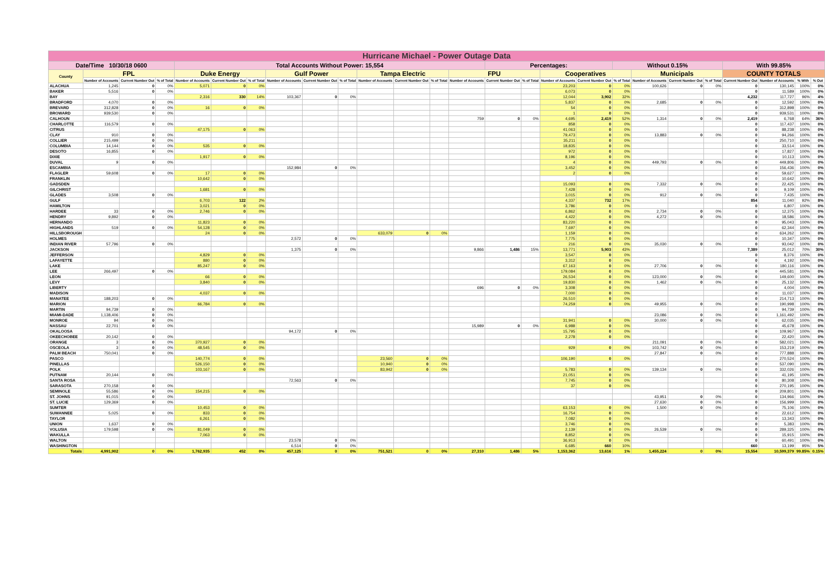| Hurricane Michael - Power Outage Data | | | | | | | | | | | | | | | | | | | | | | | | | |
| Date/Time 10/30/18 0600 | | | | Total Accounts Without Power: 15,554 | | | | | | | | | | Percentages: | | | | Without 0.15% | | | | With 99.85% | | | |
| County | FPL | | | Duke Energy | | | Gulf Power | | | Tampa Electric | | | FPU | | | Cooperatives | | | Municipals | | | COUNTY TOTALS | | | |
| | Number of Accounts | Current Number Out | % of Total | Number of Accounts | Current Number Out | % of Total | Number of Accounts | Current Number Out | % of Total | Number of Accounts | Current Number Out | % of Total | Number of Accounts | Current Number Out | % of Total | Number of Accounts | Current Number Out | % of Total | Number of Accounts | Current Number Out | % of Total | Current Number Out | Number of Accounts | % With | % Out |
| ALACHUA | 1,245 | 0 | 0% | 5,071 | 0 | 0% | | | | | | | | | | 23,203 | 0 | 0% | 100,626 | 0 | 0% | 0 | 130,145 | 100% | 0% |
| BAKER | 5,516 | 0 | 0% | | | | | | | | | | | | | 6,073 | 0 | 0% | | | | 0 | 11,589 | 100% | 0% |
| BAY | | | | 2,316 | 330 | 14% | 103,367 | 0 | 0% | | | | | | | 12,044 | 3,902 | 32% | | | | 4,232 | 117,727 | 96% | 4% |
| BRADFORD | 4,070 | 0 | 0% | | | | | | | | | | | | | 5,837 | 0 | 0% | 2,685 | 0 | 0% | 0 | 12,592 | 100% | 0% |
| BREVARD | 312,828 | 0 | 0% | 16 | 0 | 0% | | | | | | | | | | 54 | 0 | 0% | | | | 0 | 312,898 | 100% | 0% |
| BROWARD | 939,530 | 0 | 0% | | | | | | | | | | | | | 1 | 0 | 0% | | | | 0 | 939,531 | 100% | 0% |
| CALHOUN | | | | | | | | | | | | | 759 | 0 | 0% | 4,695 | 2,419 | 52% | 1,314 | 0 | 0% | 2,419 | 6,768 | 64% | 36% |
| CHARLOTTE | 116,579 | 0 | 0% | | | | | | | | | | | | | 858 | 0 | 0% | | | | 0 | 117,437 | 100% | 0% |
| CITRUS | | | | 47,175 | 0 | 0% | | | | | | | | | | 41,063 | 0 | 0% | | | | 0 | 88,238 | 100% | 0% |
| CLAY | 910 | 0 | 0% | | | | | | | | | | | | | 79,473 | 0 | 0% | 13,883 | 0 | 0% | 0 | 94,266 | 100% | 0% |
| COLLIER | 215,499 | 0 | 0% | | | | | | | | | | | | | 35,211 | 0 | 0% | | | | 0 | 250,710 | 100% | 0% |
| COLUMBIA | 14,144 | 0 | 0% | 535 | 0 | 0% | | | | | | | | | | 18,835 | 0 | 0% | | | | 0 | 33,514 | 100% | 0% |
| DESOTO | 16,855 | 0 | 0% | | | | | | | | | | | | | 972 | 0 | 0% | | | | 0 | 17,827 | 100% | 0% |
| DIXIE | | | | 1,917 | 0 | 0% | | | | | | | | | | 8,196 | 0 | 0% | | | | 0 | 10,113 | 100% | 0% |
| DUVAL | 9 | 0 | 0% | | | | | | | | | | | | | 4 | 0 | 0% | 449,793 | 0 | 0% | 0 | 449,806 | 100% | 0% |
| ESCAMBIA | | | | | | | 152,984 | 0 | 0% | | | | | | | 3,452 | 0 | 0% | | | | 0 | 156,436 | 100% | 0% |
| FLAGLER | 59,608 | 0 | 0% | 17 | 0 | 0% | | | | | | | | | | 2 | 0 | 0% | | | | 0 | 59,627 | 100% | 0% |
| FRANKLIN | | | | 10,642 | 0 | 0% | | | | | | | | | | | | | | | | 0 | 10,642 | 100% | 0% |
| GADSDEN | | | | | | | | | | | | | | | | 15,093 | 0 | 0% | 7,332 | 0 | 0% | 0 | 22,425 | 100% | 0% |
| GILCHRIST | | | | 1,681 | 0 | 0% | | | | | | | | | | 7,428 | 0 | 0% | | | | 0 | 9,109 | 100% | 0% |
| GLADES | 3,508 | 0 | 0% | | | | | | | | | | | | | 3,015 | 0 | 0% | 912 | 0 | 0% | 0 | 7,435 | 100% | 0% |
| GULF | | | | 6,703 | 122 | 2% | | | | | | | | | | 4,337 | 732 | 17% | | | | 854 | 11,040 | 92% | 8% |
| HAMILTON | | | | 3,021 | 0 | 0% | | | | | | | | | | 3,786 | 0 | 0% | | | | 0 | 6,807 | 100% | 0% |
| HARDEE | 33 | 0 | 0% | 2,746 | 0 | 0% | | | | | | | | | | 6,862 | 0 | 0% | 2,734 | 0 | 0% | 0 | 12,375 | 100% | 0% |
| HENDRY | 9,892 | 0 | 0% | | | | | | | | | | | | | 4,422 | 0 | 0% | 4,272 | 0 | 0% | 0 | 18,586 | 100% | 0% |
| HERNANDO | | | | 11,823 | 0 | 0% | | | | | | | | | | 83,220 | 0 | 0% | | | | 0 | 95,043 | 100% | 0% |
| HIGHLANDS | 519 | 0 | 0% | 54,128 | 0 | 0% | | | | | | | | | | 7,697 | 0 | 0% | | | | 0 | 62,344 | 100% | 0% |
| HILLSBOROUGH | | | | 24 | 0 | 0% | | | | 633,079 | 0 | 0% | | | | 1,159 | 0 | 0% | | | | 0 | 634,262 | 100% | 0% |
| HOLMES | | | | | | | 2,572 | 0 | 0% | | | | | | | 7,775 | 0 | 0% | | | | 0 | 10,347 | 100% | 0% |
| INDIAN RIVER | 57,796 | 0 | 0% | | | | | | | | | | | | | 216 | 0 | 0% | 35,030 | 0 | 0% | 0 | 93,042 | 100% | 0% |
| JACKSON | | | | | | | 1,375 | 0 | 0% | | | | 9,866 | 1,486 | 15% | 13,771 | 5,903 | 43% | | | | 7,389 | 25,012 | 70% | 30% |
| JEFFERSON | | | | 4,829 | 0 | 0% | | | | | | | | | | 3,547 | 0 | 0% | | | | 0 | 8,376 | 100% | 0% |
| LAFAYETTE | | | | 880 | 0 | 0% | | | | | | | | | | 3,312 | 0 | 0% | | | | 0 | 4,192 | 100% | 0% |
| LAKE | | | | 85,247 | 0 | 0% | | | | | | | | | | 67,163 | 0 | 0% | 27,706 | 0 | 0% | 0 | 180,116 | 100% | 0% |
| LEE | 266,497 | 0 | 0% | | | | | | | | | | | | | 179,084 | 0 | 0% | | | | 0 | 445,581 | 100% | 0% |
| LEON | | | | 66 | 0 | 0% | | | | | | | | | | 26,534 | 0 | 0% | 123,000 | 0 | 0% | 0 | 149,600 | 100% | 0% |
| LEVY | | | | 3,840 | 0 | 0% | | | | | | | | | | 19,830 | 0 | 0% | 1,462 | 0 | 0% | 0 | 25,132 | 100% | 0% |
| LIBERTY | | | | | | | | | | | | | 696 | 0 | 0% | 3,308 | 0 | 0% | | | | 0 | 4,004 | 100% | 0% |
| MADISON | | | | 4,037 | 0 | 0% | | | | | | | | | | 7,000 | 0 | 0% | | | | 0 | 11,037 | 100% | 0% |
| MANATEE | 188,203 | 0 | 0% | | | | | | | | | | | | | 26,510 | 0 | 0% | | | | 0 | 214,713 | 100% | 0% |
| MARION | | | | 66,784 | 0 | 0% | | | | | | | | | | 74,259 | 0 | 0% | 49,955 | 0 | 0% | 0 | 190,998 | 100% | 0% |
| MARTIN | 94,739 | 0 | 0% | | | | | | | | | | | | | | | | | | | 0 | 94,739 | 100% | 0% |
| MIAMI-DADE | 1,138,406 | 0 | 0% | | | | | | | | | | | | | | | | 23,086 | 0 | 0% | 0 | 1,161,492 | 100% | 0% |
| MONROE | 94 | 0 | 0% | | | | | | | | | | | | | 31,941 | 0 | 0% | 30,000 | 0 | 0% | 0 | 62,035 | 100% | 0% |
| NASSAU | 22,701 | 0 | 0% | | | | | | | | | | 15,989 | 0 | 0% | 6,988 | 0 | 0% | | | | 0 | 45,678 | 100% | 0% |
| OKALOOSA | | | | | | | 94,172 | 0 | 0% | | | | | | | 15,795 | 0 | 0% | | | | 0 | 109,967 | 100% | 0% |
| OKEECHOBEE | 20,142 | 0 | 0% | | | | | | | | | | | | | 2,278 | 0 | 0% | | | | 0 | 22,420 | 100% | 0% |
| ORANGE | 3 | 0 | 0% | 370,927 | 0 | 0% | | | | | | | | | | | | | 211,091 | 0 | 0% | 0 | 582,021 | 100% | 0% |
| OSCEOLA | 3 | 0 | 0% | 48,545 | 0 | 0% | | | | | | | | | | 929 | 0 | 0% | 103,742 | 0 | 0% | 0 | 153,219 | 100% | 0% |
| PALM BEACH | 750,041 | 0 | 0% | | | | | | | | | | | | | | | | 27,847 | 0 | 0% | 0 | 777,888 | 100% | 0% |
| PASCO | | | | 140,774 | 0 | 0% | | | | 23,560 | 0 | 0% | | | | 106,190 | 0 | 0% | | | | 0 | 270,524 | 100% | 0% |
| PINELLAS | | | | 526,150 | 0 | 0% | | | | 10,940 | 0 | 0% | | | | | | | | | | 0 | 537,090 | 100% | 0% |
| POLK | | | | 103,167 | 0 | 0% | | | | 83,942 | 0 | 0% | | | | 5,783 | 0 | 0% | 139,134 | 0 | 0% | 0 | 332,026 | 100% | 0% |
| PUTNAM | 20,144 | 0 | 0% | | | | | | | | | | | | | 21,051 | 0 | 0% | | | | 0 | 41,195 | 100% | 0% |
| SANTA ROSA | | | | | | | 72,563 | 0 | 0% | | | | | | | 7,745 | 0 | 0% | | | | 0 | 80,308 | 100% | 0% |
| SARASOTA | 270,158 | 0 | 0% | | | | | | | | | | | | | 37 | 0 | 0% | | | | 0 | 270,195 | 100% | 0% |
| SEMINOLE | 55,586 | 0 | 0% | 154,215 | 0 | 0% | | | | | | | | | | | | | | | | 0 | 209,801 | 100% | 0% |
| ST. JOHNS | 91,015 | 0 | 0% | | | | | | | | | | | | | | | | 43,951 | 0 | 0% | 0 | 134,966 | 100% | 0% |
| ST. LUCIE | 129,369 | 0 | 0% | | | | | | | | | | | | | | | | 27,630 | 0 | 0% | 0 | 156,999 | 100% | 0% |
| SUMTER | | | | 10,453 | 0 | 0% | | | | | | | | | | 63,153 | 0 | 0% | 1,500 | 0 | 0% | 0 | 75,106 | 100% | 0% |
| SUWANNEE | 5,025 | 0 | 0% | 833 | 0 | 0% | | | | | | | | | | 16,754 | 0 | 0% | | | | 0 | 22,612 | 100% | 0% |
| TAYLOR | | | | 6,261 | 0 | 0% | | | | | | | | | | 7,082 | 0 | 0% | | | | 0 | 13,343 | 100% | 0% |
| UNION | 1,637 | 0 | 0% | | | | | | | | | | | | | 3,746 | 0 | 0% | | | | 0 | 5,383 | 100% | 0% |
| VOLUSIA | 179,598 | 0 | 0% | 81,049 | 0 | 0% | | | | | | | | | | 2,139 | 0 | 0% | 26,539 | 0 | 0% | 0 | 289,325 | 100% | 0% |
| WAKULLA | | | | 7,063 | 0 | 0% | | | | | | | | | | 8,852 | 0 | 0% | | | | 0 | 15,915 | 100% | 0% |
| WALTON | | | | | | | 23,578 | 0 | 0% | | | | | | | 36,913 | 0 | 0% | | | | 0 | 60,491 | 100% | 0% |
| WASHINGTON | | | | | | | 6,514 | 0 | 0% | | | | | | | 6,685 | 660 | 10% | | | | 660 | 13,199 | 95% | 5% |
| Totals | 4,991,902 | 0 | 0% | 1,762,935 | 452 | 0% | 457,125 | 0 | 0% | 751,521 | 0 | 0% | 27,310 | 1,486 | 5% | 1,153,362 | 13,616 | 1% | 1,455,224 | 0 | 0% | 15,554 | 10,599,379 | 99.85% | 0.15% |